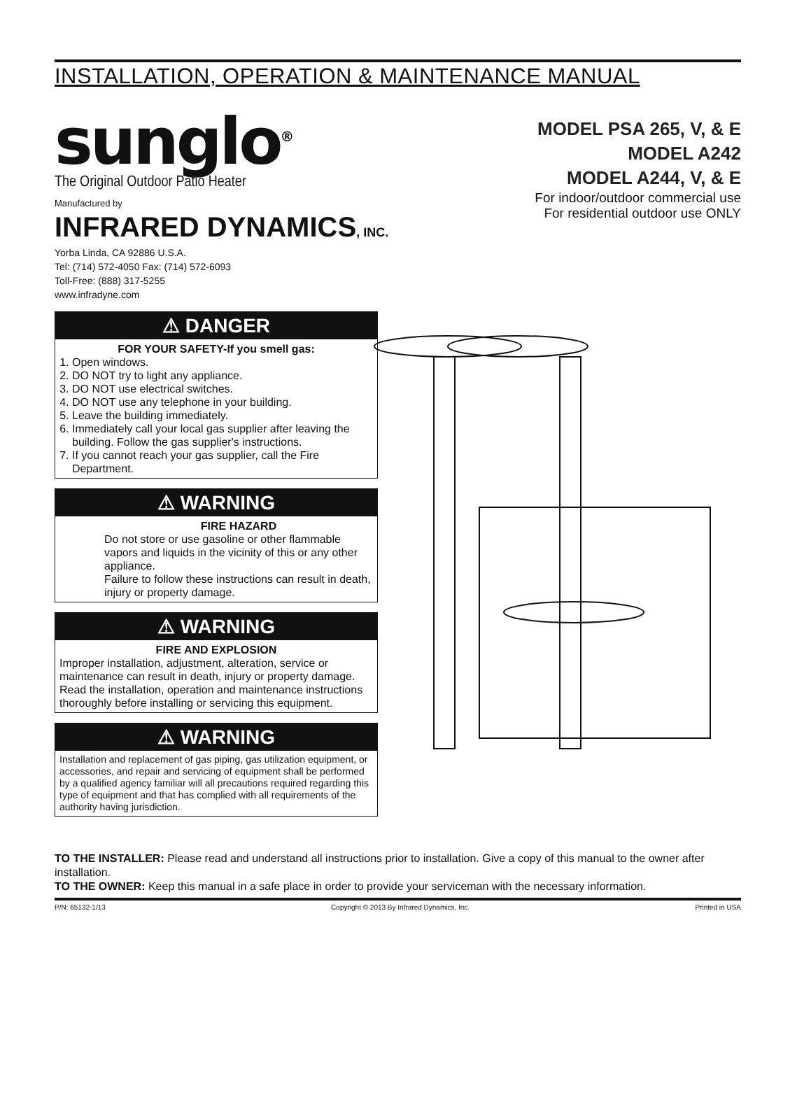INSTALLATION, OPERATION & MAINTENANCE MANUAL
sunglo<sup>®</sup>
The Original Outdoor Patio Heater
Manufactured by
INFRARED DYNAMICS, INC.
Yorba Linda, CA 92886 U.S.A.
Tel: (714) 572-4050 Fax: (714) 572-6093
Toll-Free: (888) 317-5255
www.infradyne.com
MODEL PSA 265, V, & E
MODEL A242
MODEL A244, V, & E
For indoor/outdoor commercial use
For residential outdoor use ONLY
⚠ DANGER
FOR YOUR SAFETY-If you smell gas:
1. Open windows.
2. DO NOT try to light any appliance.
3. DO NOT use electrical switches.
4. DO NOT use any telephone in your building.
5. Leave the building immediately.
6. Immediately call your local gas supplier after leaving the building. Follow the gas supplier's instructions.
7. If you cannot reach your gas supplier, call the Fire Department.
⚠ WARNING
FIRE HAZARD
Do not store or use gasoline or other flammable vapors and liquids in the vicinity of this or any other appliance.
Failure to follow these instructions can result in death, injury or property damage.
⚠ WARNING
FIRE AND EXPLOSION
Improper installation, adjustment, alteration, service or maintenance can result in death, injury or property damage. Read the installation, operation and maintenance instructions thoroughly before installing or servicing this equipment.
⚠ WARNING
Installation and replacement of gas piping, gas utilization equipment, or accessories, and repair and servicing of equipment shall be performed by a qualified agency familiar will all precautions required regarding this type of equipment and that has complied with all requirements of the authority having jurisdiction.
TO THE INSTALLER: Please read and understand all instructions prior to installation. Give a copy of this manual to the owner after installation.
TO THE OWNER: Keep this manual in a safe place in order to provide your serviceman with the necessary information.
P/N: 65132-1/13 Copyright © 2013 By Infrared Dynamics, Inc. Printed in USA